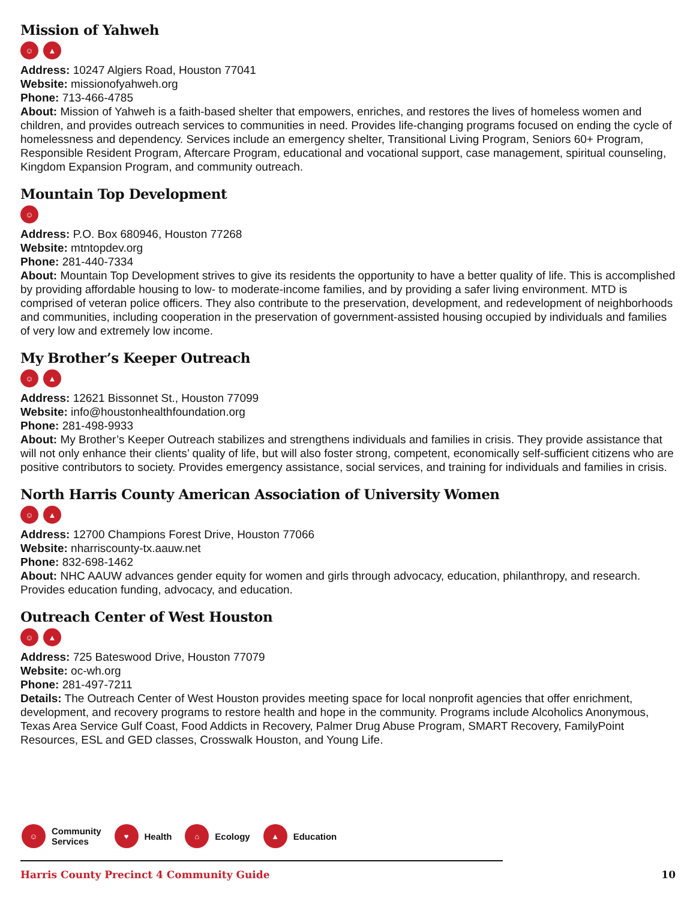Mission of Yahweh
☺ ▲
Address: 10247 Algiers Road, Houston 77041
Website: missionofyahweh.org
Phone: 713-466-4785
About: Mission of Yahweh is a faith-based shelter that empowers, enriches, and restores the lives of homeless women and children, and provides outreach services to communities in need. Provides life-changing programs focused on ending the cycle of homelessness and dependency. Services include an emergency shelter, Transitional Living Program, Seniors 60+ Program, Responsible Resident Program, Aftercare Program, educational and vocational support, case management, spiritual counseling, Kingdom Expansion Program, and community outreach.
Mountain Top Development
☺
Address: P.O. Box 680946, Houston 77268
Website: mtntopdev.org
Phone: 281-440-7334
About: Mountain Top Development strives to give its residents the opportunity to have a better quality of life. This is accomplished by providing affordable housing to low- to moderate-income families, and by providing a safer living environment. MTD is comprised of veteran police officers. They also contribute to the preservation, development, and redevelopment of neighborhoods and communities, including cooperation in the preservation of government-assisted housing occupied by individuals and families of very low and extremely low income.
My Brother’s Keeper Outreach
☺ ▲
Address: 12621 Bissonnet St., Houston 77099
Website: info@houstonhealthfoundation.org
Phone: 281-498-9933
About: My Brother’s Keeper Outreach stabilizes and strengthens individuals and families in crisis. They provide assistance that will not only enhance their clients’ quality of life, but will also foster strong, competent, economically self-sufficient citizens who are positive contributors to society. Provides emergency assistance, social services, and training for individuals and families in crisis.
North Harris County American Association of University Women
☺ ▲
Address: 12700 Champions Forest Drive, Houston 77066
Website: nharriscounty-tx.aauw.net
Phone: 832-698-1462
About: NHC AAUW advances gender equity for women and girls through advocacy, education, philanthropy, and research. Provides education funding, advocacy, and education.
Outreach Center of West Houston
☺ ▲
Address: 725 Bateswood Drive, Houston 77079
Website: oc-wh.org
Phone: 281-497-7211
Details: The Outreach Center of West Houston provides meeting space for local nonprofit agencies that offer enrichment, development, and recovery programs to restore health and hope in the community. Programs include Alcoholics Anonymous, Texas Area Service Gulf Coast, Food Addicts in Recovery, Palmer Drug Abuse Program, SMART Recovery, FamilyPoint Resources, ESL and GED classes, Crosswalk Houston, and Young Life.
☺
Community
Services
♥
Health
⌂
Ecology
▲
Education
Harris County Precinct 4 Community Guide 10